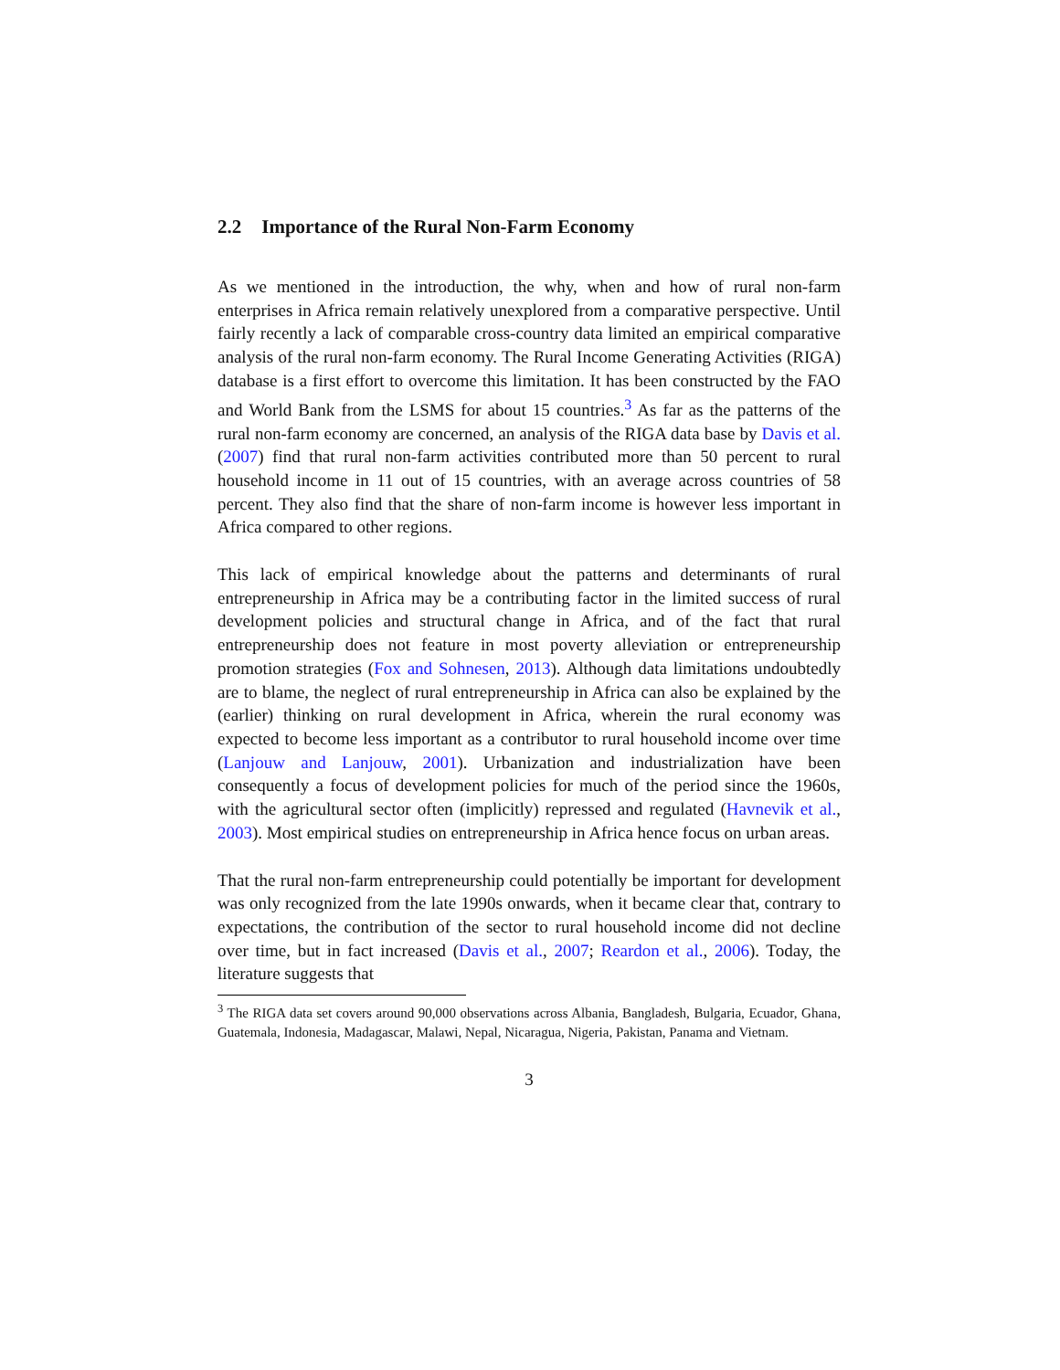2.2 Importance of the Rural Non-Farm Economy
As we mentioned in the introduction, the why, when and how of rural non-farm enterprises in Africa remain relatively unexplored from a comparative perspective. Until fairly recently a lack of comparable cross-country data limited an empirical comparative analysis of the rural non-farm economy. The Rural Income Generating Activities (RIGA) database is a first effort to overcome this limitation. It has been constructed by the FAO and World Bank from the LSMS for about 15 countries.<sup>3</sup> As far as the patterns of the rural non-farm economy are concerned, an analysis of the RIGA data base by Davis et al. (2007) find that rural non-farm activities contributed more than 50 percent to rural household income in 11 out of 15 countries, with an average across countries of 58 percent. They also find that the share of non-farm income is however less important in Africa compared to other regions.
This lack of empirical knowledge about the patterns and determinants of rural entrepreneurship in Africa may be a contributing factor in the limited success of rural development policies and structural change in Africa, and of the fact that rural entrepreneurship does not feature in most poverty alleviation or entrepreneurship promotion strategies (Fox and Sohnesen, 2013). Although data limitations undoubtedly are to blame, the neglect of rural entrepreneurship in Africa can also be explained by the (earlier) thinking on rural development in Africa, wherein the rural economy was expected to become less important as a contributor to rural household income over time (Lanjouw and Lanjouw, 2001). Urbanization and industrialization have been consequently a focus of development policies for much of the period since the 1960s, with the agricultural sector often (implicitly) repressed and regulated (Havnevik et al., 2003). Most empirical studies on entrepreneurship in Africa hence focus on urban areas.
That the rural non-farm entrepreneurship could potentially be important for development was only recognized from the late 1990s onwards, when it became clear that, contrary to expectations, the contribution of the sector to rural household income did not decline over time, but in fact increased (Davis et al., 2007; Reardon et al., 2006). Today, the literature suggests that
<sup>3</sup> The RIGA data set covers around 90,000 observations across Albania, Bangladesh, Bulgaria, Ecuador, Ghana, Guatemala, Indonesia, Madagascar, Malawi, Nepal, Nicaragua, Nigeria, Pakistan, Panama and Vietnam.
3